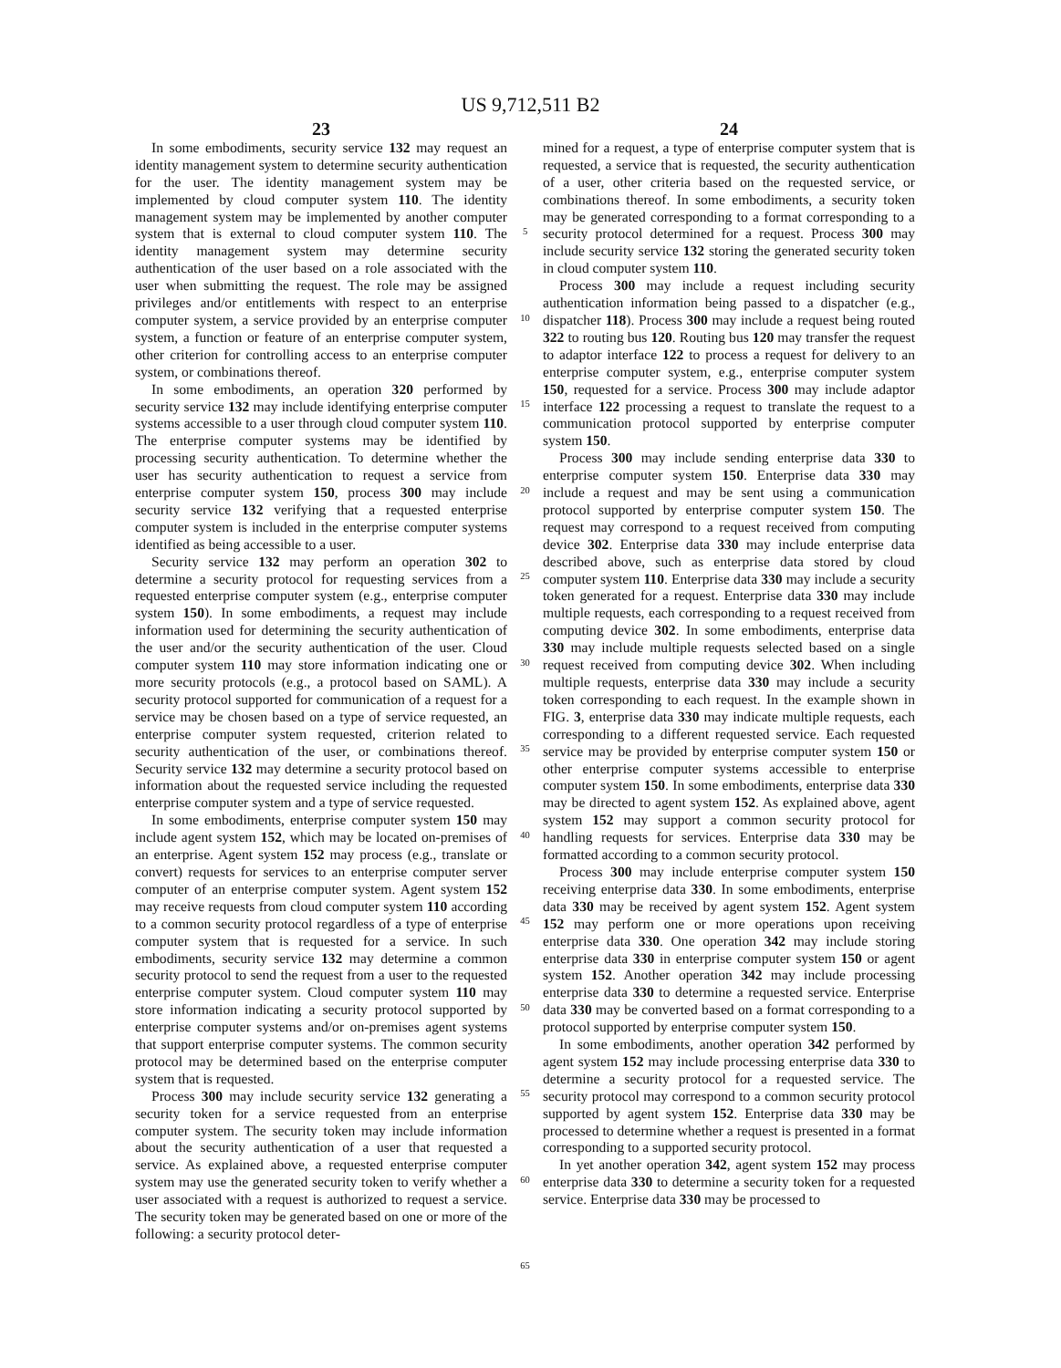US 9,712,511 B2
23
In some embodiments, security service 132 may request an identity management system to determine security authentication for the user. The identity management system may be implemented by cloud computer system 110. The identity management system may be implemented by another computer system that is external to cloud computer system 110. The identity management system may determine security authentication of the user based on a role associated with the user when submitting the request. The role may be assigned privileges and/or entitlements with respect to an enterprise computer system, a service provided by an enterprise computer system, a function or feature of an enterprise computer system, other criterion for controlling access to an enterprise computer system, or combinations thereof.
In some embodiments, an operation 320 performed by security service 132 may include identifying enterprise computer systems accessible to a user through cloud computer system 110. The enterprise computer systems may be identified by processing security authentication. To determine whether the user has security authentication to request a service from enterprise computer system 150, process 300 may include security service 132 verifying that a requested enterprise computer system is included in the enterprise computer systems identified as being accessible to a user.
Security service 132 may perform an operation 302 to determine a security protocol for requesting services from a requested enterprise computer system (e.g., enterprise computer system 150). In some embodiments, a request may include information used for determining the security authentication of the user and/or the security authentication of the user. Cloud computer system 110 may store information indicating one or more security protocols (e.g., a protocol based on SAML). A security protocol supported for communication of a request for a service may be chosen based on a type of service requested, an enterprise computer system requested, criterion related to security authentication of the user, or combinations thereof. Security service 132 may determine a security protocol based on information about the requested service including the requested enterprise computer system and a type of service requested.
In some embodiments, enterprise computer system 150 may include agent system 152, which may be located on-premises of an enterprise. Agent system 152 may process (e.g., translate or convert) requests for services to an enterprise computer server computer of an enterprise computer system. Agent system 152 may receive requests from cloud computer system 110 according to a common security protocol regardless of a type of enterprise computer system that is requested for a service. In such embodiments, security service 132 may determine a common security protocol to send the request from a user to the requested enterprise computer system. Cloud computer system 110 may store information indicating a security protocol supported by enterprise computer systems and/or on-premises agent systems that support enterprise computer systems. The common security protocol may be determined based on the enterprise computer system that is requested.
Process 300 may include security service 132 generating a security token for a service requested from an enterprise computer system. The security token may include information about the security authentication of a user that requested a service. As explained above, a requested enterprise computer system may use the generated security token to verify whether a user associated with a request is authorized to request a service. The security token may be generated based on one or more of the following: a security protocol deter-
5
10
15
20
25
30
35
40
45
50
55
60
65
24
mined for a request, a type of enterprise computer system that is requested, a service that is requested, the security authentication of a user, other criteria based on the requested service, or combinations thereof. In some embodiments, a security token may be generated corresponding to a format corresponding to a security protocol determined for a request. Process 300 may include security service 132 storing the generated security token in cloud computer system 110.
Process 300 may include a request including security authentication information being passed to a dispatcher (e.g., dispatcher 118). Process 300 may include a request being routed 322 to routing bus 120. Routing bus 120 may transfer the request to adaptor interface 122 to process a request for delivery to an enterprise computer system, e.g., enterprise computer system 150, requested for a service. Process 300 may include adaptor interface 122 processing a request to translate the request to a communication protocol supported by enterprise computer system 150.
Process 300 may include sending enterprise data 330 to enterprise computer system 150. Enterprise data 330 may include a request and may be sent using a communication protocol supported by enterprise computer system 150. The request may correspond to a request received from computing device 302. Enterprise data 330 may include enterprise data described above, such as enterprise data stored by cloud computer system 110. Enterprise data 330 may include a security token generated for a request. Enterprise data 330 may include multiple requests, each corresponding to a request received from computing device 302. In some embodiments, enterprise data 330 may include multiple requests selected based on a single request received from computing device 302. When including multiple requests, enterprise data 330 may include a security token corresponding to each request. In the example shown in FIG. 3, enterprise data 330 may indicate multiple requests, each corresponding to a different requested service. Each requested service may be provided by enterprise computer system 150 or other enterprise computer systems accessible to enterprise computer system 150. In some embodiments, enterprise data 330 may be directed to agent system 152. As explained above, agent system 152 may support a common security protocol for handling requests for services. Enterprise data 330 may be formatted according to a common security protocol.
Process 300 may include enterprise computer system 150 receiving enterprise data 330. In some embodiments, enterprise data 330 may be received by agent system 152. Agent system 152 may perform one or more operations upon receiving enterprise data 330. One operation 342 may include storing enterprise data 330 in enterprise computer system 150 or agent system 152. Another operation 342 may include processing enterprise data 330 to determine a requested service. Enterprise data 330 may be converted based on a format corresponding to a protocol supported by enterprise computer system 150.
In some embodiments, another operation 342 performed by agent system 152 may include processing enterprise data 330 to determine a security protocol for a requested service. The security protocol may correspond to a common security protocol supported by agent system 152. Enterprise data 330 may be processed to determine whether a request is presented in a format corresponding to a supported security protocol.
In yet another operation 342, agent system 152 may process enterprise data 330 to determine a security token for a requested service. Enterprise data 330 may be processed to